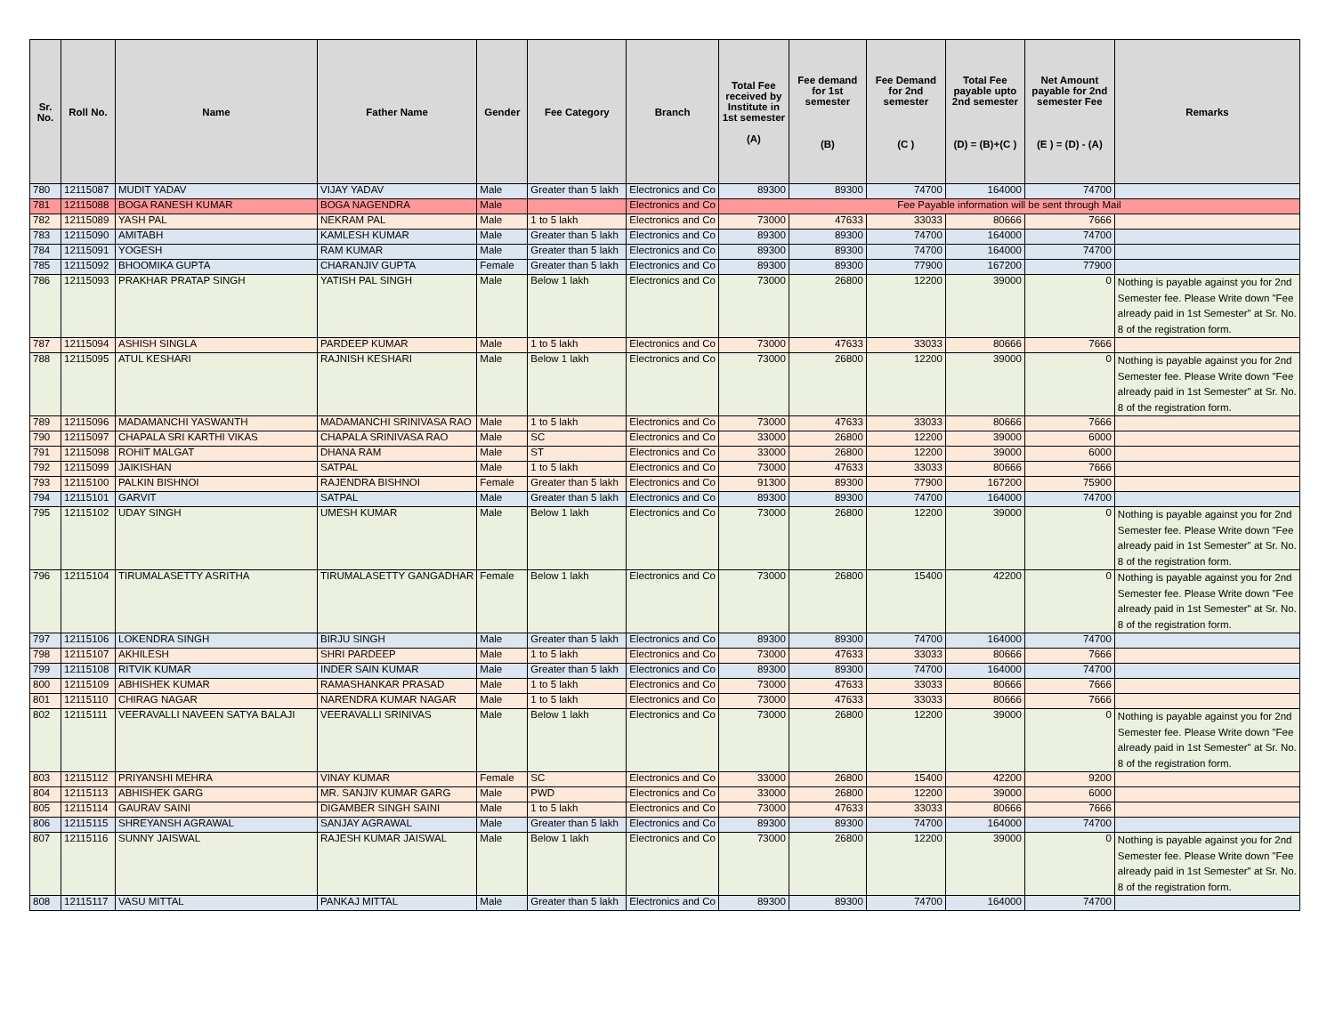| Sr. No. | Roll No. | Name | Father Name | Gender | Fee Category | Branch | Total Fee received by Institute in 1st semester (A) | Fee demand for 1st semester (B) | Fee Demand for 2nd semester (C ) | Total Fee payable upto 2nd semester (D) = (B)+(C ) | Net Amount payable for 2nd semester Fee (E ) = (D) - (A) | Remarks |
| --- | --- | --- | --- | --- | --- | --- | --- | --- | --- | --- | --- | --- |
| 780 | 12115087 | MUDIT YADAV | VIJAY YADAV | Male | Greater than 5 lakh | Electronics and Co | 89300 | 89300 | 74700 | 164000 | 74700 | |
| 781 | 12115088 | BOGA RANESH KUMAR | BOGA NAGENDRA | Male | | Electronics and Co | Fee Payable information will be sent through Mail | | | | | |
| 782 | 12115089 | YASH PAL | NEKRAM PAL | Male | 1 to 5 lakh | Electronics and Co | 73000 | 47633 | 33033 | 80666 | 7666 | |
| 783 | 12115090 | AMITABH | KAMLESH KUMAR | Male | Greater than 5 lakh | Electronics and Co | 89300 | 89300 | 74700 | 164000 | 74700 | |
| 784 | 12115091 | YOGESH | RAM KUMAR | Male | Greater than 5 lakh | Electronics and Co | 89300 | 89300 | 74700 | 164000 | 74700 | |
| 785 | 12115092 | BHOOMIKA GUPTA | CHARANJIV GUPTA | Female | Greater than 5 lakh | Electronics and Co | 89300 | 89300 | 77900 | 167200 | 77900 | |
| 786 | 12115093 | PRAKHAR PRATAP SINGH | YATISH PAL SINGH | Male | Below 1 lakh | Electronics and Co | 73000 | 26800 | 12200 | 39000 | 0 | Nothing is payable against you for 2nd Semester fee. Please Write down "Fee already paid in 1st Semester" at Sr. No. 8 of the registration form. |
| 787 | 12115094 | ASHISH SINGLA | PARDEEP KUMAR | Male | 1 to 5 lakh | Electronics and Co | 73000 | 47633 | 33033 | 80666 | 7666 | |
| 788 | 12115095 | ATUL KESHARI | RAJNISH KESHARI | Male | Below 1 lakh | Electronics and Co | 73000 | 26800 | 12200 | 39000 | 0 | Nothing is payable against you for 2nd Semester fee. Please Write down "Fee already paid in 1st Semester" at Sr. No. 8 of the registration form. |
| 789 | 12115096 | MADAMANCHI YASWANTH | MADAMANCHI SRINIVASA RAO | Male | 1 to 5 lakh | Electronics and Co | 73000 | 47633 | 33033 | 80666 | 7666 | |
| 790 | 12115097 | CHAPALA SRI KARTHI VIKAS | CHAPALA SRINIVASA RAO | Male | SC | Electronics and Co | 33000 | 26800 | 12200 | 39000 | 6000 | |
| 791 | 12115098 | ROHIT MALGAT | DHANA RAM | Male | ST | Electronics and Co | 33000 | 26800 | 12200 | 39000 | 6000 | |
| 792 | 12115099 | JAIKISHAN | SATPAL | Male | 1 to 5 lakh | Electronics and Co | 73000 | 47633 | 33033 | 80666 | 7666 | |
| 793 | 12115100 | PALKIN BISHNOI | RAJENDRA BISHNOI | Female | Greater than 5 lakh | Electronics and Co | 91300 | 89300 | 77900 | 167200 | 75900 | |
| 794 | 12115101 | GARVIT | SATPAL | Male | Greater than 5 lakh | Electronics and Co | 89300 | 89300 | 74700 | 164000 | 74700 | |
| 795 | 12115102 | UDAY SINGH | UMESH KUMAR | Male | Below 1 lakh | Electronics and Co | 73000 | 26800 | 12200 | 39000 | 0 | Nothing is payable against you for 2nd Semester fee. Please Write down "Fee already paid in 1st Semester" at Sr. No. 8 of the registration form. |
| 796 | 12115104 | TIRUMALASETTY ASRITHA | TIRUMALASETTY GANGADHAR | Female | Below 1 lakh | Electronics and Co | 73000 | 26800 | 15400 | 42200 | 0 | Nothing is payable against you for 2nd Semester fee. Please Write down "Fee already paid in 1st Semester" at Sr. No. 8 of the registration form. |
| 797 | 12115106 | LOKENDRA SINGH | BIRJU SINGH | Male | Greater than 5 lakh | Electronics and Co | 89300 | 89300 | 74700 | 164000 | 74700 | |
| 798 | 12115107 | AKHILESH | SHRI PARDEEP | Male | 1 to 5 lakh | Electronics and Co | 73000 | 47633 | 33033 | 80666 | 7666 | |
| 799 | 12115108 | RITVIK KUMAR | INDER SAIN KUMAR | Male | Greater than 5 lakh | Electronics and Co | 89300 | 89300 | 74700 | 164000 | 74700 | |
| 800 | 12115109 | ABHISHEK KUMAR | RAMASHANKAR PRASAD | Male | 1 to 5 lakh | Electronics and Co | 73000 | 47633 | 33033 | 80666 | 7666 | |
| 801 | 12115110 | CHIRAG NAGAR | NARENDRA KUMAR NAGAR | Male | 1 to 5 lakh | Electronics and Co | 73000 | 47633 | 33033 | 80666 | 7666 | |
| 802 | 12115111 | VEERAVALLI NAVEEN SATYA BALAJI | VEERAVALLI SRINIVAS | Male | Below 1 lakh | Electronics and Co | 73000 | 26800 | 12200 | 39000 | 0 | Nothing is payable against you for 2nd Semester fee. Please Write down "Fee already paid in 1st Semester" at Sr. No. 8 of the registration form. |
| 803 | 12115112 | PRIYANSHI MEHRA | VINAY KUMAR | Female | SC | Electronics and Co | 33000 | 26800 | 15400 | 42200 | 9200 | |
| 804 | 12115113 | ABHISHEK GARG | MR. SANJIV KUMAR GARG | Male | PWD | Electronics and Co | 33000 | 26800 | 12200 | 39000 | 6000 | |
| 805 | 12115114 | GAURAV SAINI | DIGAMBER SINGH SAINI | Male | 1 to 5 lakh | Electronics and Co | 73000 | 47633 | 33033 | 80666 | 7666 | |
| 806 | 12115115 | SHREYANSH AGRAWAL | SANJAY AGRAWAL | Male | Greater than 5 lakh | Electronics and Co | 89300 | 89300 | 74700 | 164000 | 74700 | |
| 807 | 12115116 | SUNNY JAISWAL | RAJESH KUMAR JAISWAL | Male | Below 1 lakh | Electronics and Co | 73000 | 26800 | 12200 | 39000 | 0 | Nothing is payable against you for 2nd Semester fee. Please Write down "Fee already paid in 1st Semester" at Sr. No. 8 of the registration form. |
| 808 | 12115117 | VASU MITTAL | PANKAJ MITTAL | Male | Greater than 5 lakh | Electronics and Co | 89300 | 89300 | 74700 | 164000 | 74700 | |